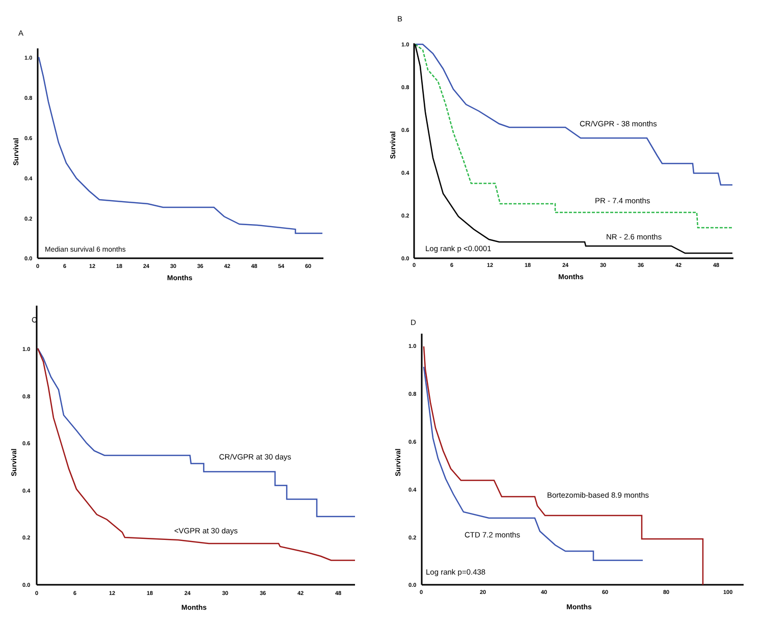A
1.0
0.8
0.6
0.4
0.2
0.0
0
6
12
18
24
30
36
42
48
54
60
Months
Survival
Median survival 6 months
B
1.0
0.8
0.6
0.4
0.2
0.0
0
6
12
18
24
30
36
42
48
Months
Survival
CR/VGPR - 38 months
PR - 7.4 months
NR - 2.6 months
Log rank p <0.0001
C
1.0
0.8
0.6
0.4
0.2
0.0
0
6
12
18
24
30
36
42
48
Months
Survival
CR/VGPR at 30 days
<VGPR at 30 days
D
1.0
0.8
0.6
0.4
0.2
0.0
0
20
40
60
80
100
Months
Survival
Bortezomib-based 8.9 months
CTD 7.2 months
Log rank p=0.438